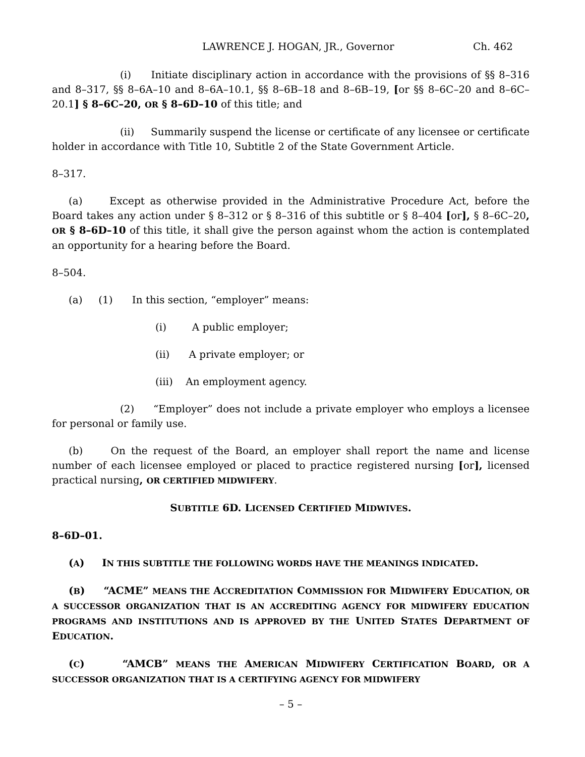LAWRENCE J. HOGAN, JR., Governor Ch. 462
(i) Initiate disciplinary action in accordance with the provisions of §§ 8–316 and 8–317, §§ 8–6A–10 and 8–6A–10.1, §§ 8–6B–18 and 8–6B–19, [or §§ 8–6C–20 and 8–6C–20.1] § 8–6C–20, OR § 8–6D–10 of this title; and
(ii) Summarily suspend the license or certificate of any licensee or certificate holder in accordance with Title 10, Subtitle 2 of the State Government Article.
8–317.
(a) Except as otherwise provided in the Administrative Procedure Act, before the Board takes any action under § 8–312 or § 8–316 of this subtitle or § 8–404 [or], § 8–6C–20, OR § 8–6D–10 of this title, it shall give the person against whom the action is contemplated an opportunity for a hearing before the Board.
8–504.
(a) (1) In this section, “employer” means:
(i) A public employer;
(ii) A private employer; or
(iii) An employment agency.
(2) “Employer” does not include a private employer who employs a licensee for personal or family use.
(b) On the request of the Board, an employer shall report the name and license number of each licensee employed or placed to practice registered nursing [or], licensed practical nursing, OR CERTIFIED MIDWIFERY.
SUBTITLE 6D. LICENSED CERTIFIED MIDWIVES.
8–6D–01.
(A) IN THIS SUBTITLE THE FOLLOWING WORDS HAVE THE MEANINGS INDICATED.
(B) “ACME” MEANS THE ACCREDITATION COMMISSION FOR MIDWIFERY EDUCATION, OR A SUCCESSOR ORGANIZATION THAT IS AN ACCREDITING AGENCY FOR MIDWIFERY EDUCATION PROGRAMS AND INSTITUTIONS AND IS APPROVED BY THE UNITED STATES DEPARTMENT OF EDUCATION.
(C) “AMCB” MEANS THE AMERICAN MIDWIFERY CERTIFICATION BOARD, OR A SUCCESSOR ORGANIZATION THAT IS A CERTIFYING AGENCY FOR MIDWIFERY
– 5 –